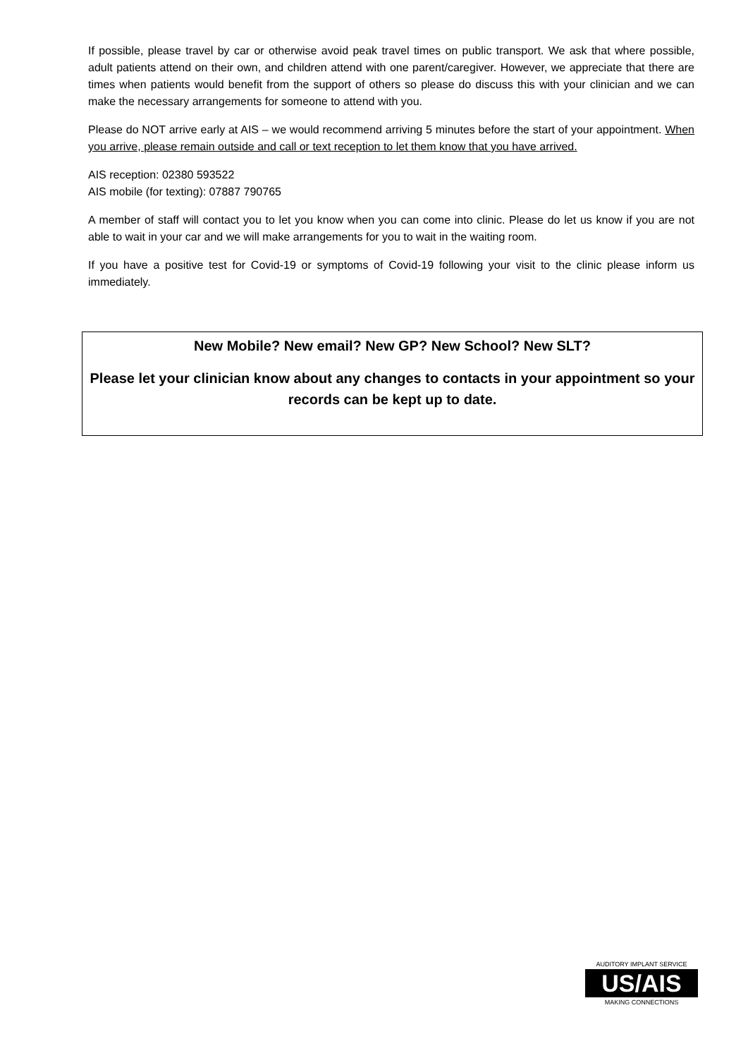If possible, please travel by car or otherwise avoid peak travel times on public transport. We ask that where possible, adult patients attend on their own, and children attend with one parent/caregiver. However, we appreciate that there are times when patients would benefit from the support of others so please do discuss this with your clinician and we can make the necessary arrangements for someone to attend with you.
Please do NOT arrive early at AIS – we would recommend arriving 5 minutes before the start of your appointment. When you arrive, please remain outside and call or text reception to let them know that you have arrived.
AIS reception: 02380 593522
AIS mobile (for texting): 07887 790765
A member of staff will contact you to let you know when you can come into clinic. Please do let us know if you are not able to wait in your car and we will make arrangements for you to wait in the waiting room.
If you have a positive test for Covid-19 or symptoms of Covid-19 following your visit to the clinic please inform us immediately.
New Mobile? New email? New GP? New School? New SLT?
Please let your clinician know about any changes to contacts in your appointment so your records can be kept up to date.
AUDITORY IMPLANT SERVICE
US/AIS
MAKING CONNECTIONS